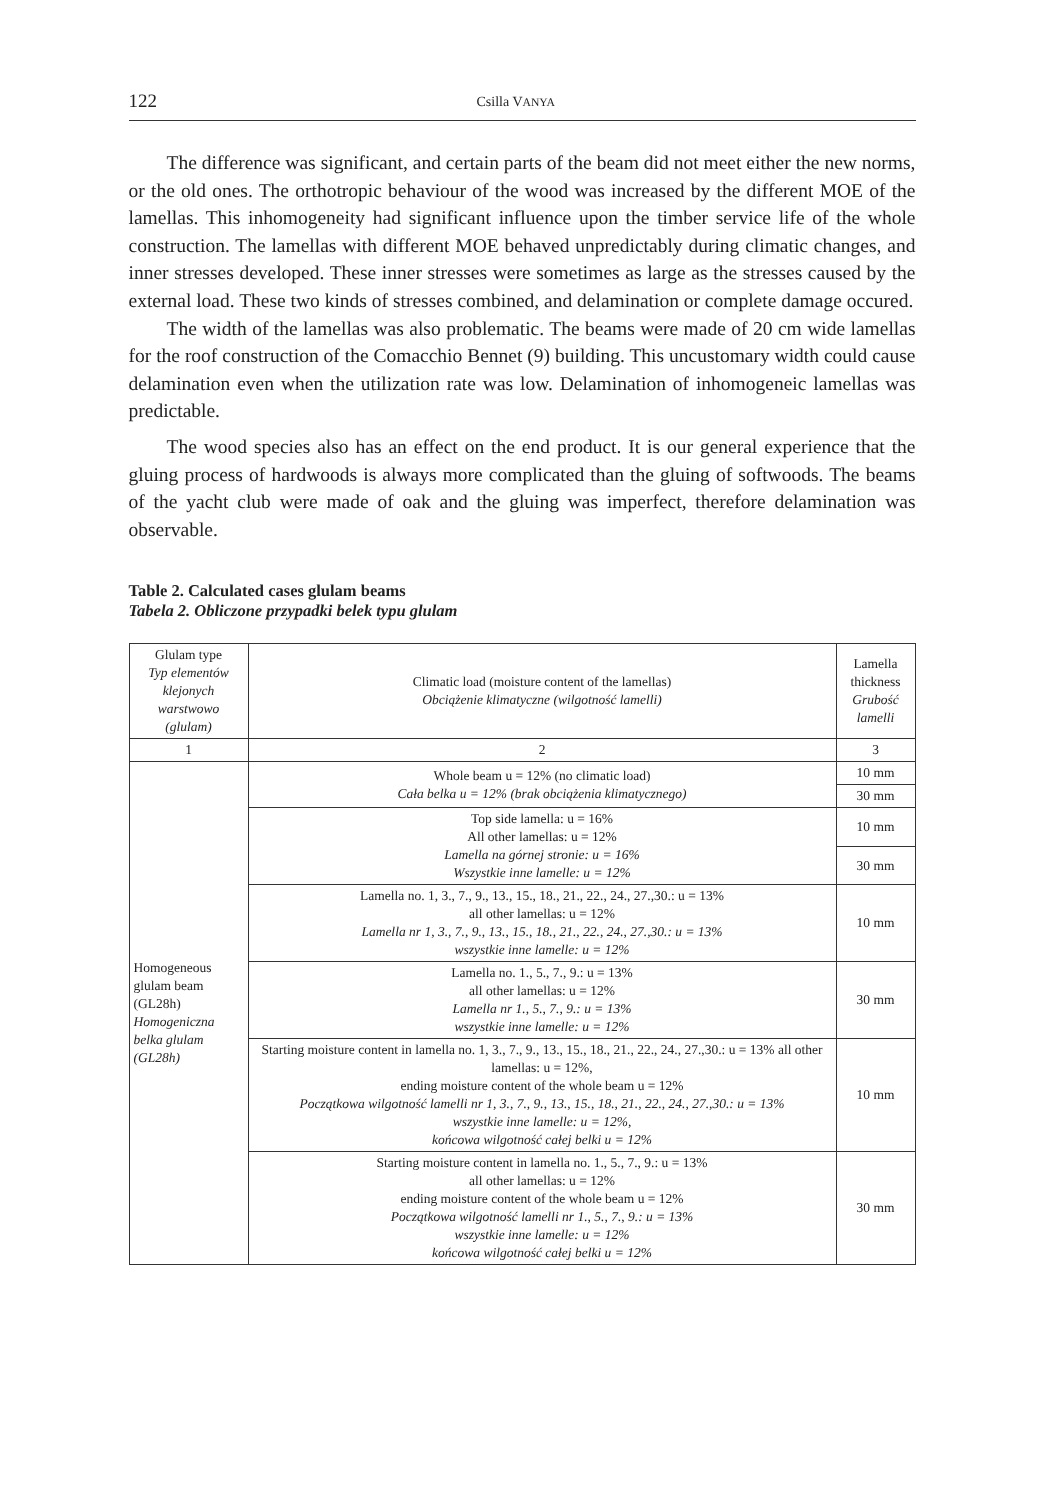122 Csilla VANYA
The difference was significant, and certain parts of the beam did not meet either the new norms, or the old ones. The orthotropic behaviour of the wood was increased by the different MOE of the lamellas. This inhomogeneity had significant influence upon the timber service life of the whole construction. The lamellas with different MOE behaved unpredictably during climatic changes, and inner stresses developed. These inner stresses were sometimes as large as the stresses caused by the external load. These two kinds of stresses combined, and delamination or complete damage occured.
The width of the lamellas was also problematic. The beams were made of 20 cm wide lamellas for the roof construction of the Comacchio Bennet (9) building. This uncustomary width could cause delamination even when the utilization rate was low. Delamination of inhomogeneic lamellas was predictable.
The wood species also has an effect on the end product. It is our general experience that the gluing process of hardwoods is always more complicated than the gluing of softwoods. The beams of the yacht club were made of oak and the gluing was imperfect, therefore delamination was observable.
Table 2. Calculated cases glulam beams
Tabela 2. Obliczone przypadki belek typu glulam
| Glulam type Typ elementów klejonych warstwowo (glulam) | Climatic load (moisture content of the lamellas) Obciążenie klimatyczne (wilgotność lamelli) | Lamella thickness Grubość lamelli |
| 1 | 2 | 3 |
| Homogeneous glulam beam (GL28h) Homogeniczna belka glulam (GL28h) | Whole beam u = 12% (no climatic load) Cała belka u = 12% (brak obciążenia klimatycznego) | 10 mm |
| | | 30 mm |
| | Top side lamella: u = 16% All other lamellas: u = 12% Lamella na górnej stronie: u = 16% Wszystkie inne lamelle: u = 12% | 10 mm |
| | | 30 mm |
| | Lamella no. 1, 3., 7., 9., 13., 15., 18., 21., 22., 24., 27.,30.: u = 13% all other lamellas: u = 12% Lamella nr 1, 3., 7., 9., 13., 15., 18., 21., 22., 24., 27.,30.: u = 13% wszystkie inne lamelle: u = 12% | 10 mm |
| | Lamella no. 1., 5., 7., 9.: u = 13% all other lamellas: u = 12% Lamella nr 1., 5., 7., 9.: u = 13% wszystkie inne lamelle: u = 12% | 30 mm |
| | Starting moisture content in lamella no. 1, 3., 7., 9., 13., 15., 18., 21., 22., 24., 27.,30.: u = 13% all other lamellas: u = 12%, ending moisture content of the whole beam u = 12% Początkowa wilgotność lamelli nr 1, 3., 7., 9., 13., 15., 18., 21., 22., 24., 27.,30.: u = 13% wszystkie inne lamelle: u = 12%, końcowa wilgotność całej belki u = 12% | 10 mm |
| | Starting moisture content in lamella no. 1., 5., 7., 9.: u = 13% all other lamellas: u = 12% ending moisture content of the whole beam u = 12% Początkowa wilgotność lamelli nr 1., 5., 7., 9.: u = 13% wszystkie inne lamelle: u = 12% końcowa wilgotność całej belki u = 12% | 30 mm |